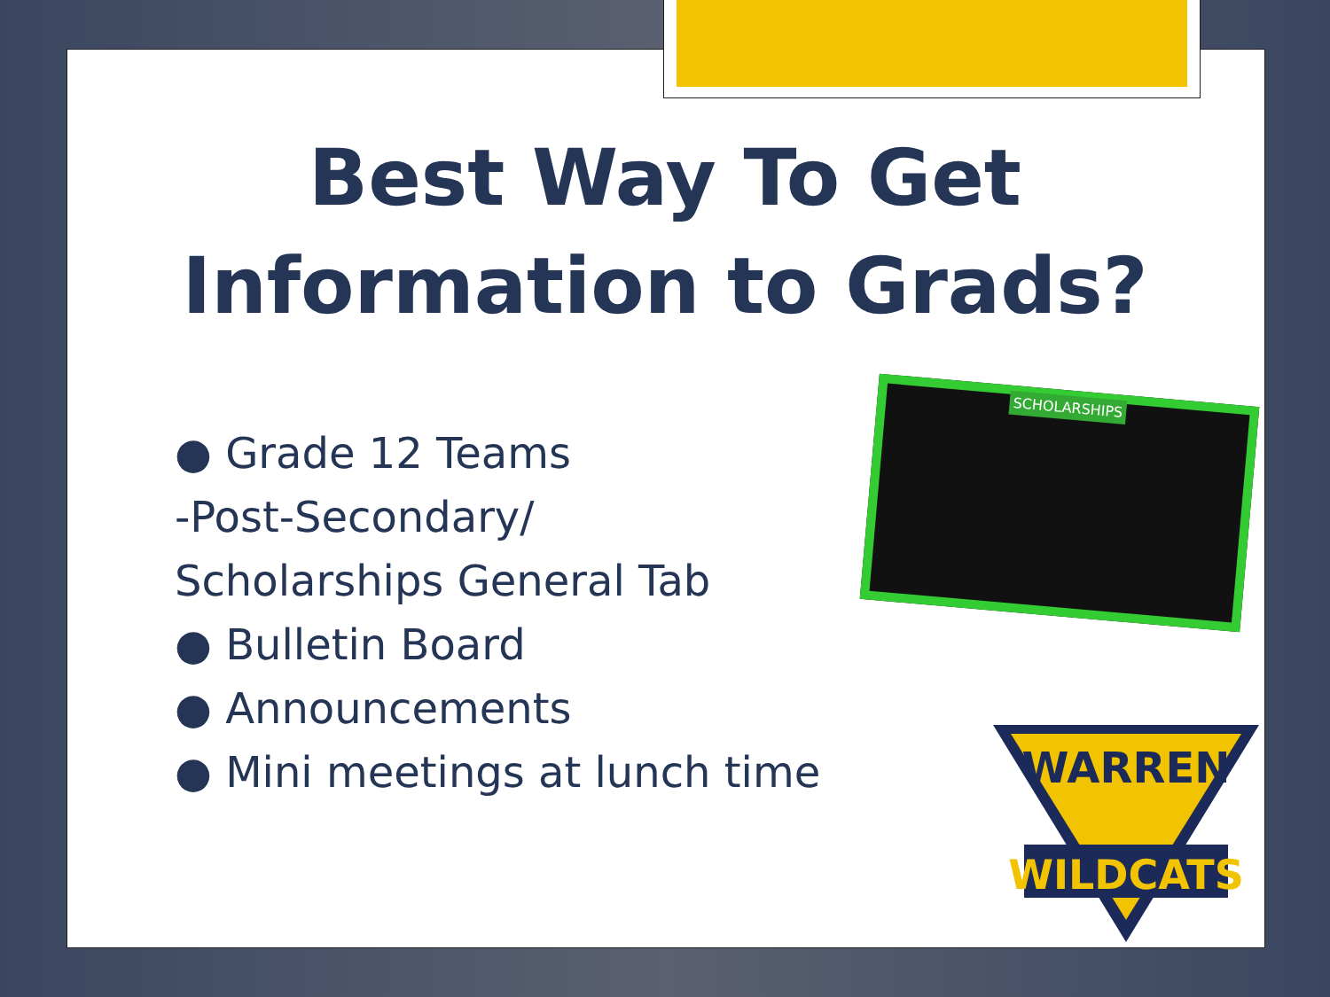Best Way To Get
Information to Grads?
● Grade 12 Teams
-Post-Secondary/
Scholarships General Tab
● Bulletin Board
● Announcements
● Mini meetings at lunch time
SCHOLARSHIPS
WARREN
WILDCATS